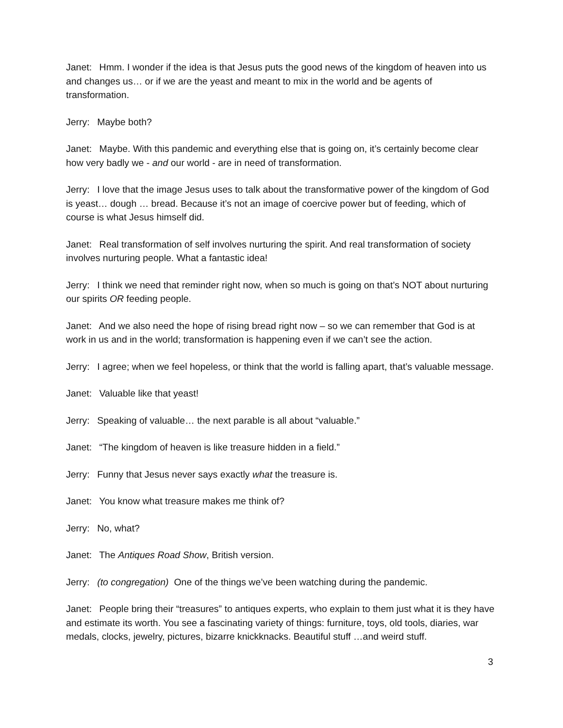Janet: Hmm. I wonder if the idea is that Jesus puts the good news of the kingdom of heaven into us and changes us… or if we are the yeast and meant to mix in the world and be agents of transformation.
Jerry: Maybe both?
Janet: Maybe. With this pandemic and everything else that is going on, it’s certainly become clear how very badly we - and our world - are in need of transformation.
Jerry: I love that the image Jesus uses to talk about the transformative power of the kingdom of God is yeast… dough … bread. Because it’s not an image of coercive power but of feeding, which of course is what Jesus himself did.
Janet: Real transformation of self involves nurturing the spirit. And real transformation of society involves nurturing people. What a fantastic idea!
Jerry: I think we need that reminder right now, when so much is going on that’s NOT about nurturing our spirits OR feeding people.
Janet: And we also need the hope of rising bread right now – so we can remember that God is at work in us and in the world; transformation is happening even if we can’t see the action.
Jerry: I agree; when we feel hopeless, or think that the world is falling apart, that’s valuable message.
Janet: Valuable like that yeast!
Jerry: Speaking of valuable… the next parable is all about “valuable.”
Janet: “The kingdom of heaven is like treasure hidden in a field.”
Jerry: Funny that Jesus never says exactly what the treasure is.
Janet: You know what treasure makes me think of?
Jerry: No, what?
Janet: The Antiques Road Show, British version.
Jerry: (to congregation) One of the things we’ve been watching during the pandemic.
Janet: People bring their “treasures” to antiques experts, who explain to them just what it is they have and estimate its worth. You see a fascinating variety of things: furniture, toys, old tools, diaries, war medals, clocks, jewelry, pictures, bizarre knickknacks. Beautiful stuff …and weird stuff.
3